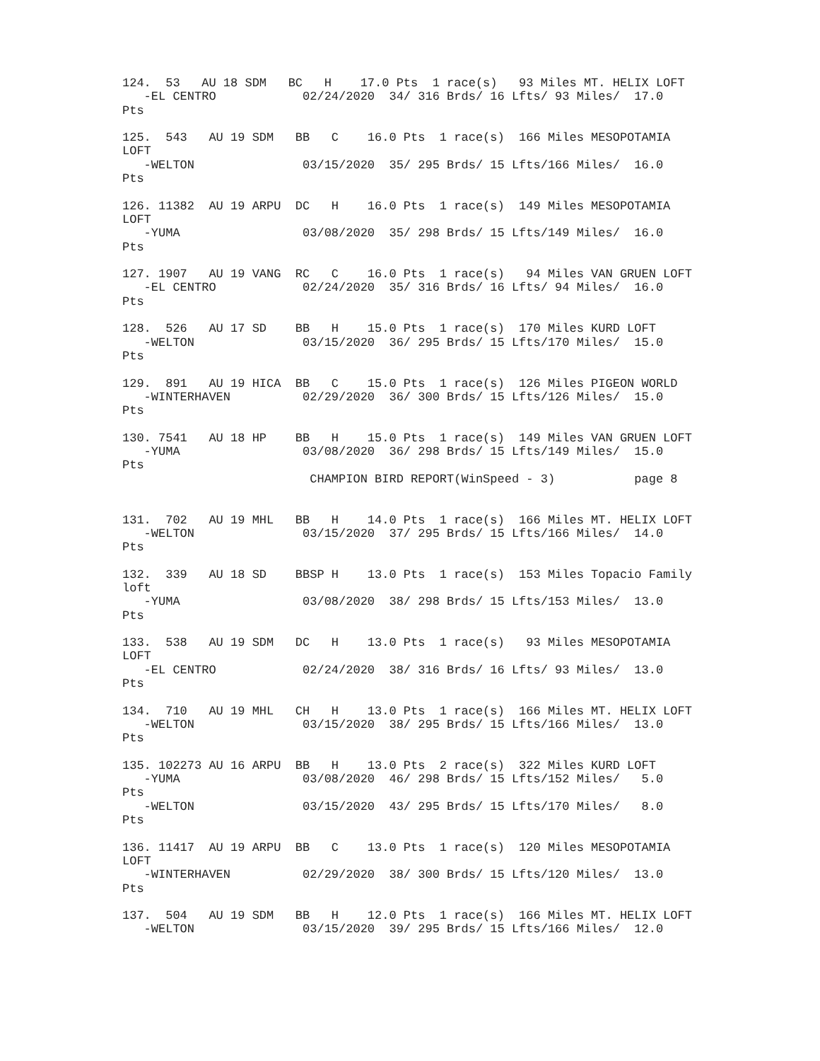124.  53   AU 18 SDM   BC   H    17.0 Pts  1 race(s)   93 Miles MT. HELIX LOFT
   -EL CENTRO            02/24/2020  34/ 316 Brds/ 16 Lfts/ 93 Miles/  17.0
Pts

125.  543   AU 19 SDM   BB   C    16.0 Pts  1 race(s)  166 Miles MESOPOTAMIA
LOFT
   -WELTON               03/15/2020  35/ 295 Brds/ 15 Lfts/166 Miles/  16.0
Pts

126. 11382  AU 19 ARPU  DC   H    16.0 Pts  1 race(s)  149 Miles MESOPOTAMIA
LOFT
   -YUMA                 03/08/2020  35/ 298 Brds/ 15 Lfts/149 Miles/  16.0
Pts

127. 1907   AU 19 VANG  RC   C    16.0 Pts  1 race(s)   94 Miles VAN GRUEN LOFT
   -EL CENTRO            02/24/2020  35/ 316 Brds/ 16 Lfts/ 94 Miles/  16.0
Pts

128.  526   AU 17 SD    BB   H    15.0 Pts  1 race(s)  170 Miles KURD LOFT
   -WELTON               03/15/2020  36/ 295 Brds/ 15 Lfts/170 Miles/  15.0
Pts

129.  891   AU 19 HICA  BB   C    15.0 Pts  1 race(s)  126 Miles PIGEON WORLD
   -WINTERHAVEN          02/29/2020  36/ 300 Brds/ 15 Lfts/126 Miles/  15.0
Pts

130. 7541   AU 18 HP    BB   H    15.0 Pts  1 race(s)  149 Miles VAN GRUEN LOFT
   -YUMA                 03/08/2020  36/ 298 Brds/ 15 Lfts/149 Miles/  15.0
Pts
                          CHAMPION BIRD REPORT(WinSpeed - 3)           page 8


131.  702   AU 19 MHL   BB   H    14.0 Pts  1 race(s)  166 Miles MT. HELIX LOFT
   -WELTON               03/15/2020  37/ 295 Brds/ 15 Lfts/166 Miles/  14.0
Pts

132.  339   AU 18 SD    BBSP H    13.0 Pts  1 race(s)  153 Miles Topacio Family
loft
   -YUMA                 03/08/2020  38/ 298 Brds/ 15 Lfts/153 Miles/  13.0
Pts

133.  538   AU 19 SDM   DC   H    13.0 Pts  1 race(s)   93 Miles MESOPOTAMIA
LOFT
   -EL CENTRO            02/24/2020  38/ 316 Brds/ 16 Lfts/ 93 Miles/  13.0
Pts

134.  710   AU 19 MHL   CH   H    13.0 Pts  1 race(s)  166 Miles MT. HELIX LOFT
   -WELTON               03/15/2020  38/ 295 Brds/ 15 Lfts/166 Miles/  13.0
Pts

135. 102273 AU 16 ARPU  BB   H    13.0 Pts  2 race(s)  322 Miles KURD LOFT
   -YUMA                 03/08/2020  46/ 298 Brds/ 15 Lfts/152 Miles/   5.0
Pts
   -WELTON               03/15/2020  43/ 295 Brds/ 15 Lfts/170 Miles/   8.0
Pts

136. 11417  AU 19 ARPU  BB   C    13.0 Pts  1 race(s)  120 Miles MESOPOTAMIA
LOFT
   -WINTERHAVEN          02/29/2020  38/ 300 Brds/ 15 Lfts/120 Miles/  13.0
Pts

137.  504   AU 19 SDM   BB   H    12.0 Pts  1 race(s)  166 Miles MT. HELIX LOFT
   -WELTON               03/15/2020  39/ 295 Brds/ 15 Lfts/166 Miles/  12.0